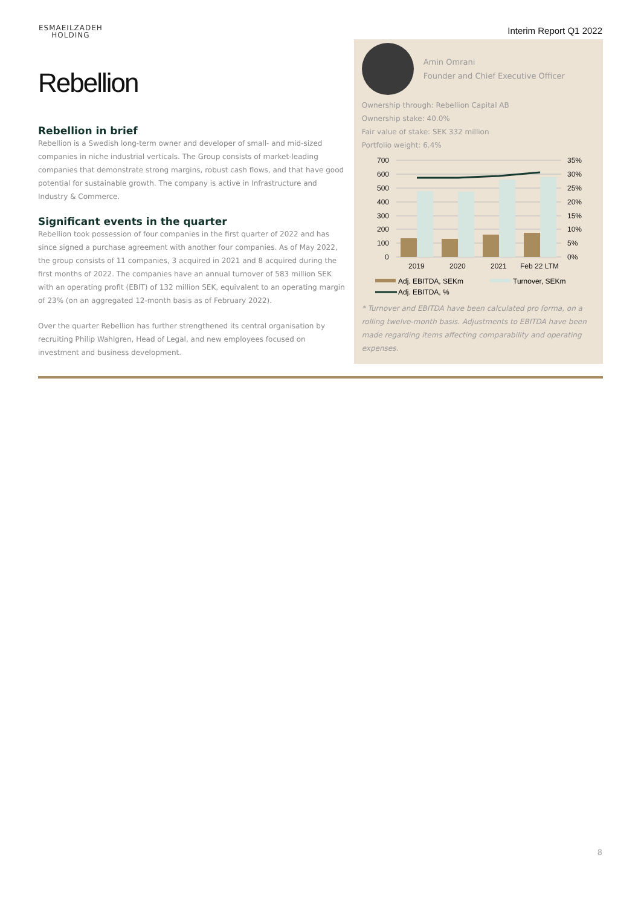ESMAEILZADEH
HOLDING
Interim Report Q1 2022
Rebellion
Rebellion in brief
Rebellion is a Swedish long-term owner and developer of small- and mid-sized companies in niche industrial verticals. The Group consists of market-leading companies that demonstrate strong margins, robust cash flows, and that have good potential for sustainable growth. The company is active in Infrastructure and Industry & Commerce.
Significant events in the quarter
Rebellion took possession of four companies in the first quarter of 2022 and has since signed a purchase agreement with another four companies. As of May 2022, the group consists of 11 companies, 3 acquired in 2021 and 8 acquired during the first months of 2022. The companies have an annual turnover of 583 million SEK with an operating profit (EBIT) of 132 million SEK, equivalent to an operating margin of 23% (on an aggregated 12-month basis as of February 2022).
Over the quarter Rebellion has further strengthened its central organisation by recruiting Philip Wahlgren, Head of Legal, and new employees focused on investment and business development.
Amin Omrani
Founder and Chief Executive Officer
Ownership through: Rebellion Capital AB
Ownership stake: 40.0%
Fair value of stake: SEK 332 million
Portfolio weight: 6.4%
700
600
500
400
300
200
100
0
35%
30%
25%
20%
15%
10%
5%
0%
2019
2020
2021
Feb 22 LTM
Adj. EBITDA, SEKm
Turnover, SEKm
Adj. EBITDA, %
* Turnover and EBITDA have been calculated pro forma, on a rolling twelve-month basis. Adjustments to EBITDA have been made regarding items affecting comparability and operating expenses.
8